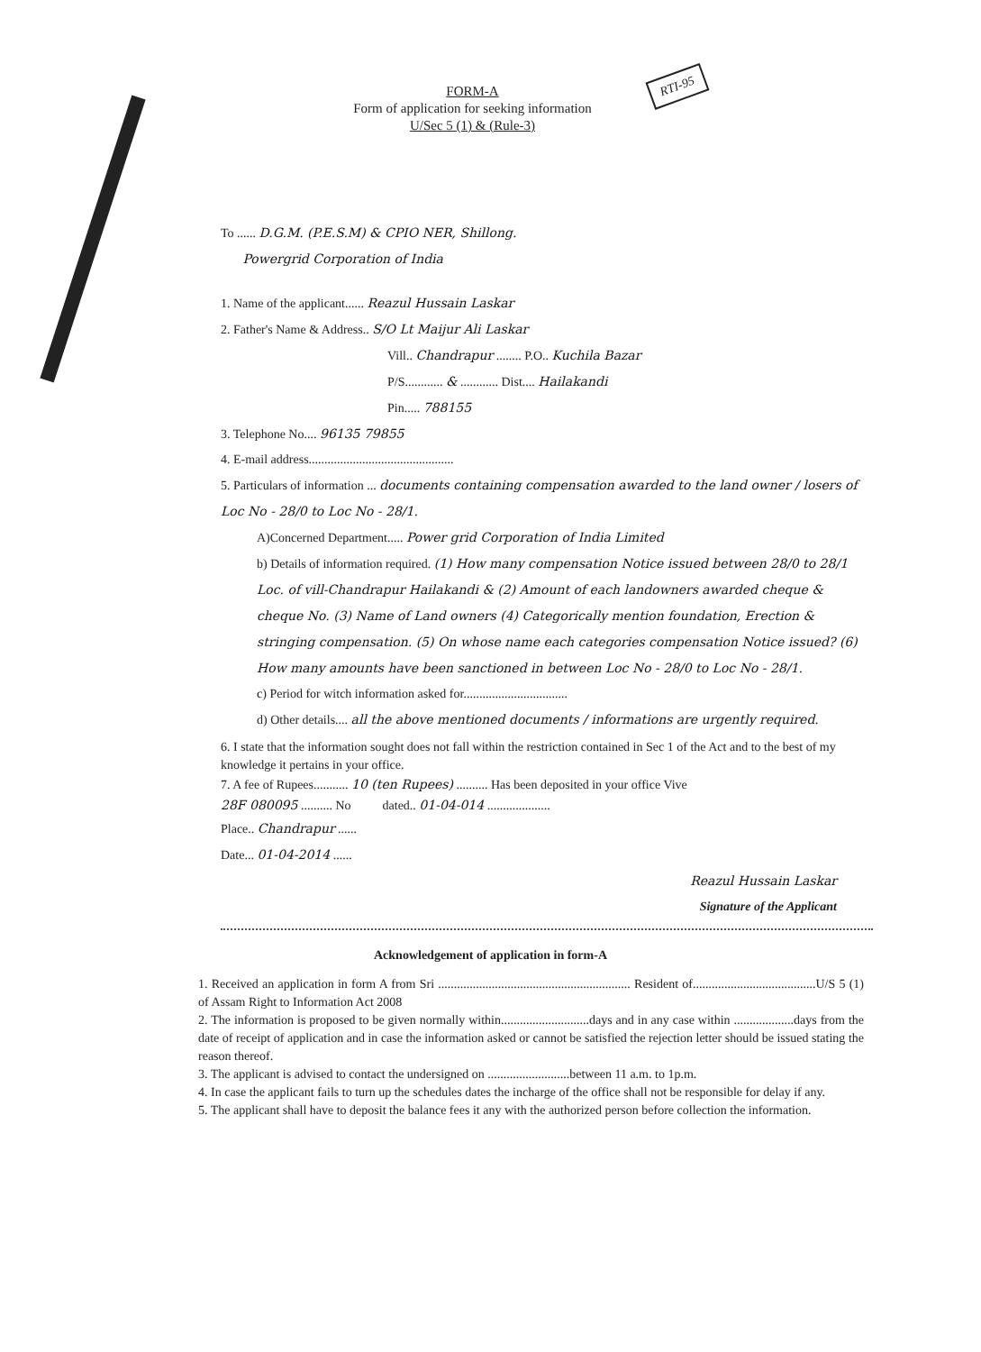RTI-95
FORM-A
Form of application for seeking information
U/Sec 5 (1) & (Rule-3)
To ...... D.G.M. (P.E.S.M) & CPIO NER, Shillong.
Powergrid Corporation of India
1. Name of the applicant...... Reazul Hussain Laskar
2. Father's Name & Address.. S/O Lt Maijur Ali Laskar
Vill.. Chandrapur ........ P.O.. Kuchila Bazar
P/S............ & ............ Dist.... Hailakandi
Pin..... 788155
3. Telephone No.... 96135 79855
4. E-mail address..............................................
5. Particulars of information ... documents containing compensation awarded to the land owner / losers of Loc No - 28/0 to Loc No - 28/1.
A)Concerned Department..... Power grid Corporation of India Limited
b) Details of information required. (1) How many compensation Notice issued between 28/0 to 28/1 Loc. of vill-Chandrapur Hailakandi & (2) Amount of each landowners awarded cheque & cheque No. (3) Name of Land owners (4) Categorically mention foundation, Erection & stringing compensation. (5) On whose name each categories compensation Notice issued? (6) How many amounts have been sanctioned in between Loc No - 28/0 to Loc No - 28/1.
c) Period for witch information asked for.................................
d) Other details.... all the above mentioned documents / informations are urgently required.
6. I state that the information sought does not fall within the restriction contained in Sec 1 of the Act and to the best of my knowledge it pertains in your office.
7. A fee of Rupees........... 10 (ten Rupees) .......... Has been deposited in your office Vive
28F 080095 .......... No dated.. 01-04-014 ....................
Place.. Chandrapur ......
Date... 01-04-2014 ......
Reazul Hussain Laskar
Signature of the Applicant
Acknowledgement of application in form-A
1. Received an application in form A from Sri ............................................................. Resident of.......................................U/S 5 (1) of Assam Right to Information Act 2008
2. The information is proposed to be given normally within............................days and in any case within ...................days from the date of receipt of application and in case the information asked or cannot be satisfied the rejection letter should be issued stating the reason thereof.
3. The applicant is advised to contact the undersigned on ..........................between 11 a.m. to 1p.m.
4. In case the applicant fails to turn up the schedules dates the incharge of the office shall not be responsible for delay if any.
5. The applicant shall have to deposit the balance fees it any with the authorized person before collection the information.